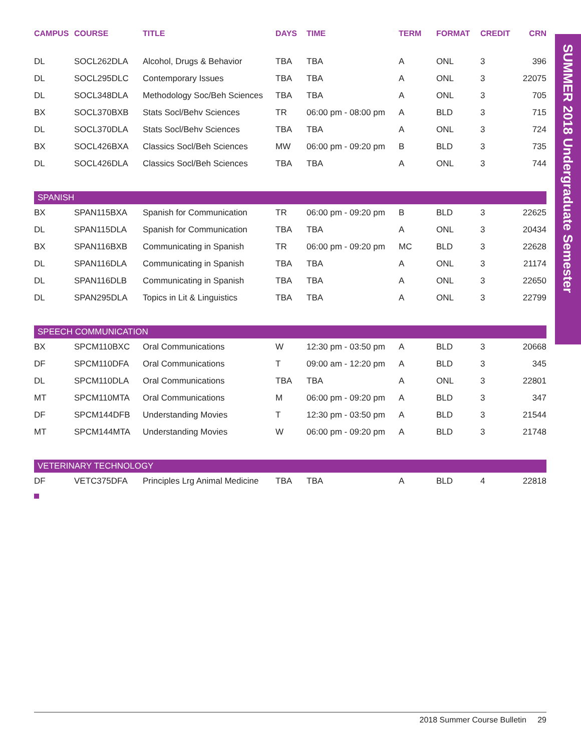SUMMER 2018 Undergraduate Semester
| CAMPUS | COURSE | TITLE | DAYS | TIME | TERM | FORMAT | CREDIT | CRN |
| --- | --- | --- | --- | --- | --- | --- | --- | --- |
| DL | SOCL262DLA | Alcohol, Drugs & Behavior | TBA | TBA | A | ONL | 3 | 396 |
| DL | SOCL295DLC | Contemporary Issues | TBA | TBA | A | ONL | 3 | 22075 |
| DL | SOCL348DLA | Methodology Soc/Beh Sciences | TBA | TBA | A | ONL | 3 | 705 |
| BX | SOCL370BXB | Stats Socl/Behv Sciences | TR | 06:00 pm - 08:00 pm | A | BLD | 3 | 715 |
| DL | SOCL370DLA | Stats Socl/Behv Sciences | TBA | TBA | A | ONL | 3 | 724 |
| BX | SOCL426BXA | Classics Socl/Beh Sciences | MW | 06:00 pm - 09:20 pm | B | BLD | 3 | 735 |
| DL | SOCL426DLA | Classics Socl/Beh Sciences | TBA | TBA | A | ONL | 3 | 744 |
| SPANISH | | | | | | | | |
| BX | SPAN115BXA | Spanish for Communication | TR | 06:00 pm - 09:20 pm | B | BLD | 3 | 22625 |
| DL | SPAN115DLA | Spanish for Communication | TBA | TBA | A | ONL | 3 | 20434 |
| BX | SPAN116BXB | Communicating in Spanish | TR | 06:00 pm - 09:20 pm | MC | BLD | 3 | 22628 |
| DL | SPAN116DLA | Communicating in Spanish | TBA | TBA | A | ONL | 3 | 21174 |
| DL | SPAN116DLB | Communicating in Spanish | TBA | TBA | A | ONL | 3 | 22650 |
| DL | SPAN295DLA | Topics in Lit & Linguistics | TBA | TBA | A | ONL | 3 | 22799 |
| SPEECH COMMUNICATION | | | | | | | | |
| BX | SPCM110BXC | Oral Communications | W | 12:30 pm - 03:50 pm | A | BLD | 3 | 20668 |
| DF | SPCM110DFA | Oral Communications | T | 09:00 am - 12:20 pm | A | BLD | 3 | 345 |
| DL | SPCM110DLA | Oral Communications | TBA | TBA | A | ONL | 3 | 22801 |
| MT | SPCM110MTA | Oral Communications | M | 06:00 pm - 09:20 pm | A | BLD | 3 | 347 |
| DF | SPCM144DFB | Understanding Movies | T | 12:30 pm - 03:50 pm | A | BLD | 3 | 21544 |
| MT | SPCM144MTA | Understanding Movies | W | 06:00 pm - 09:20 pm | A | BLD | 3 | 21748 |
| VETERINARY TECHNOLOGY | | | | | | | | |
| DF | VETC375DFA | Principles Lrg Animal Medicine | TBA | TBA | A | BLD | 4 | 22818 |
2018 Summer Course Bulletin 29